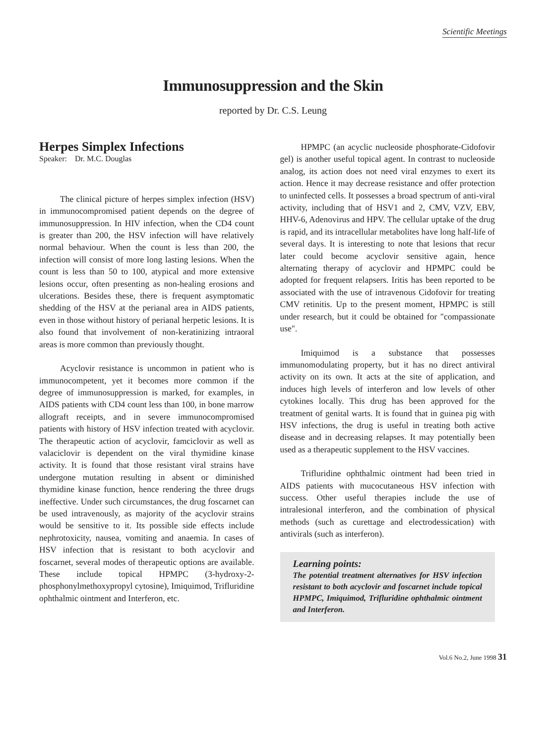Scientific Meetings
Immunosuppression and the Skin
reported by Dr. C.S. Leung
Herpes Simplex Infections
Speaker: Dr. M.C. Douglas
The clinical picture of herpes simplex infection (HSV) in immunocompromised patient depends on the degree of immunosuppression. In HIV infection, when the CD4 count is greater than 200, the HSV infection will have relatively normal behaviour. When the count is less than 200, the infection will consist of more long lasting lesions. When the count is less than 50 to 100, atypical and more extensive lesions occur, often presenting as non-healing erosions and ulcerations. Besides these, there is frequent asymptomatic shedding of the HSV at the perianal area in AIDS patients, even in those without history of perianal herpetic lesions. It is also found that involvement of non-keratinizing intraoral areas is more common than previously thought.
Acyclovir resistance is uncommon in patient who is immunocompetent, yet it becomes more common if the degree of immunosuppression is marked, for examples, in AIDS patients with CD4 count less than 100, in bone marrow allograft receipts, and in severe immunocompromised patients with history of HSV infection treated with acyclovir. The therapeutic action of acyclovir, famciclovir as well as valaciclovir is dependent on the viral thymidine kinase activity. It is found that those resistant viral strains have undergone mutation resulting in absent or diminished thymidine kinase function, hence rendering the three drugs ineffective. Under such circumstances, the drug foscarnet can be used intravenously, as majority of the acyclovir strains would be sensitive to it. Its possible side effects include nephrotoxicity, nausea, vomiting and anaemia. In cases of HSV infection that is resistant to both acyclovir and foscarnet, several modes of therapeutic options are available. These include topical HPMPC (3-hydroxy-2-phosphonylmethoxypropyl cytosine), Imiquimod, Trifluridine ophthalmic ointment and Interferon, etc.
HPMPC (an acyclic nucleoside phosphorate-Cidofovir gel) is another useful topical agent. In contrast to nucleoside analog, its action does not need viral enzymes to exert its action. Hence it may decrease resistance and offer protection to uninfected cells. It possesses a broad spectrum of anti-viral activity, including that of HSV1 and 2, CMV, VZV, EBV, HHV-6, Adenovirus and HPV. The cellular uptake of the drug is rapid, and its intracellular metabolites have long half-life of several days. It is interesting to note that lesions that recur later could become acyclovir sensitive again, hence alternating therapy of acyclovir and HPMPC could be adopted for frequent relapsers. Iritis has been reported to be associated with the use of intravenous Cidofovir for treating CMV retinitis. Up to the present moment, HPMPC is still under research, but it could be obtained for "compassionate use".
Imiquimod is a substance that possesses immunomodulating property, but it has no direct antiviral activity on its own. It acts at the site of application, and induces high levels of interferon and low levels of other cytokines locally. This drug has been approved for the treatment of genital warts. It is found that in guinea pig with HSV infections, the drug is useful in treating both active disease and in decreasing relapses. It may potentially been used as a therapeutic supplement to the HSV vaccines.
Trifluridine ophthalmic ointment had been tried in AIDS patients with mucocutaneous HSV infection with success. Other useful therapies include the use of intralesional interferon, and the combination of physical methods (such as curettage and electrodessication) with antivirals (such as interferon).
Learning points:
The potential treatment alternatives for HSV infection resistant to both acyclovir and foscarnet include topical HPMPC, Imiquimod, Trifluridine ophthalmic ointment and Interferon.
Vol.6 No.2, June 1998 31